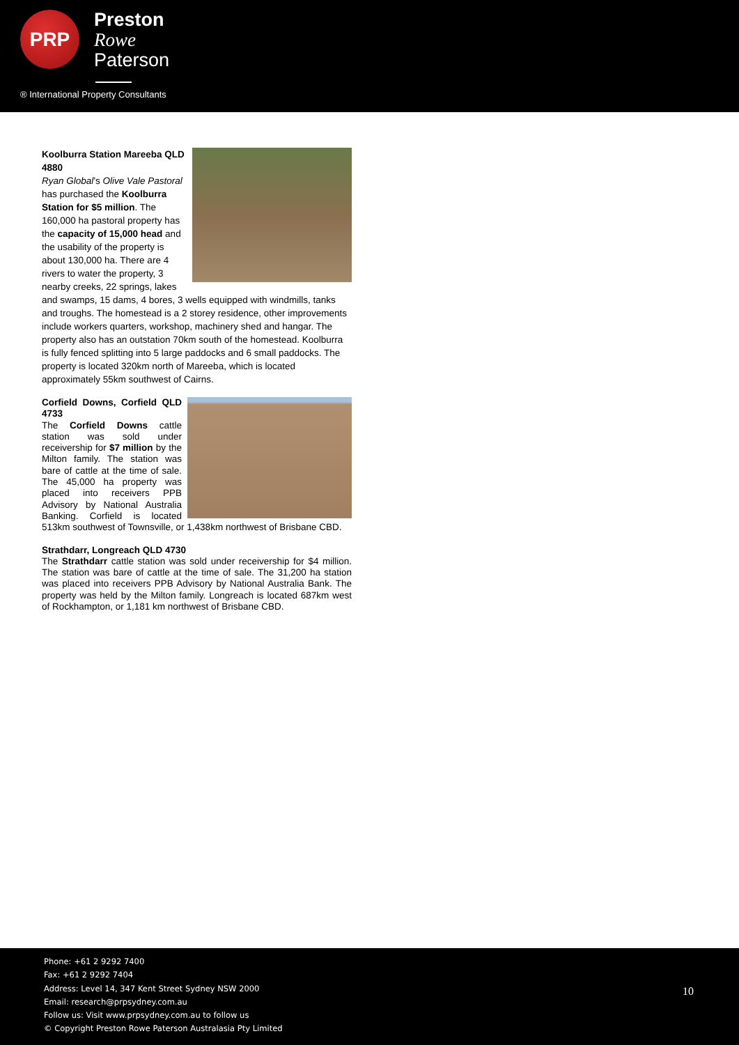PRP
Preston
Rowe
Paterson
® International Property Consultants
Koolburra Station Mareeba QLD 4880
Ryan Global’s Olive Vale Pastoral has purchased the Koolburra Station for $5 million. The 160,000 ha pastoral property has the capacity of 15,000 head and the usability of the property is about 130,000 ha. There are 4 rivers to water the property, 3 nearby creeks, 22 springs, lakes and swamps, 15 dams, 4 bores, 3 wells equipped with windmills, tanks and troughs. The homestead is a 2 storey residence, other improvements include workers quarters, workshop, machinery shed and hangar. The property also has an outstation 70km south of the homestead. Koolburra is fully fenced splitting into 5 large paddocks and 6 small paddocks. The property is located 320km north of Mareeba, which is located approximately 55km southwest of Cairns.
Corfield Downs, Corfield QLD 4733
The Corfield Downs cattle station was sold under receivership for $7 million by the Milton family. The station was bare of cattle at the time of sale. The 45,000 ha property was placed into receivers PPB Advisory by National Australia Banking. Corfield is located 513km southwest of Townsville, or 1,438km northwest of Brisbane CBD.
Strathdarr, Longreach QLD 4730
The Strathdarr cattle station was sold under receivership for $4 million. The station was bare of cattle at the time of sale. The 31,200 ha station was placed into receivers PPB Advisory by National Australia Bank. The property was held by the Milton family. Longreach is located 687km west of Rockhampton, or 1,181 km northwest of Brisbane CBD.
Phone: +61 2 9292 7400
Fax: +61 2 9292 7404
Address: Level 14, 347 Kent Street Sydney NSW 2000
Email: research@prpsydney.com.au
Follow us: Visit www.prpsydney.com.au to follow us
© Copyright Preston Rowe Paterson Australasia Pty Limited
10